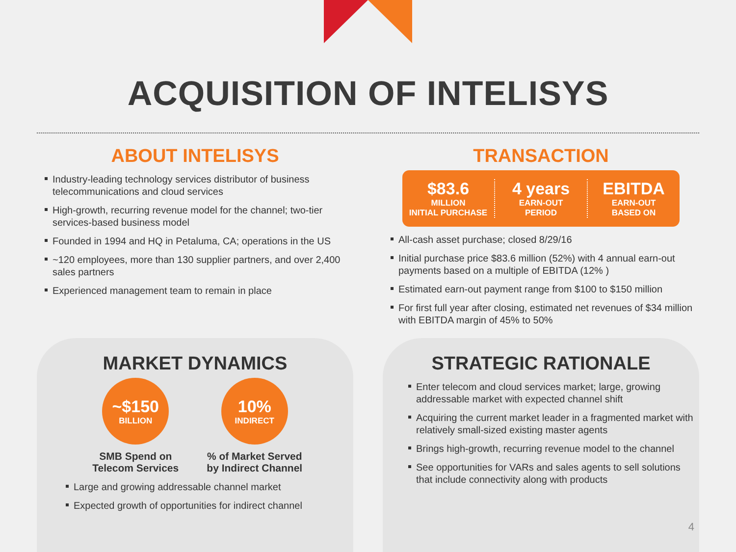ACQUISITION OF INTELISYS
ABOUT INTELISYS
Industry-leading technology services distributor of business telecommunications and cloud services
High-growth, recurring revenue model for the channel; two-tier services-based business model
Founded in 1994 and HQ in Petaluma, CA; operations in the US
~120 employees, more than 130 supplier partners, and over 2,400 sales partners
Experienced management team to remain in place
TRANSACTION
$83.6
MILLION
INITIAL PURCHASE
4 years
EARN-OUT
PERIOD
EBITDA
EARN-OUT
BASED ON
All-cash asset purchase; closed 8/29/16
Initial purchase price $83.6 million (52%) with 4 annual earn-out payments based on a multiple of EBITDA (12% )
Estimated earn-out payment range from $100 to $150 million
For first full year after closing, estimated net revenues of $34 million with EBITDA margin of 45% to 50%
MARKET DYNAMICS
~$150
BILLION
SMB Spend on Telecom Services
10%
INDIRECT
% of Market Served by Indirect Channel
Large and growing addressable channel market
Expected growth of opportunities for indirect channel
STRATEGIC RATIONALE
Enter telecom and cloud services market; large, growing addressable market with expected channel shift
Acquiring the current market leader in a fragmented market with relatively small-sized existing master agents
Brings high-growth, recurring revenue model to the channel
See opportunities for VARs and sales agents to sell solutions that include connectivity along with products
4